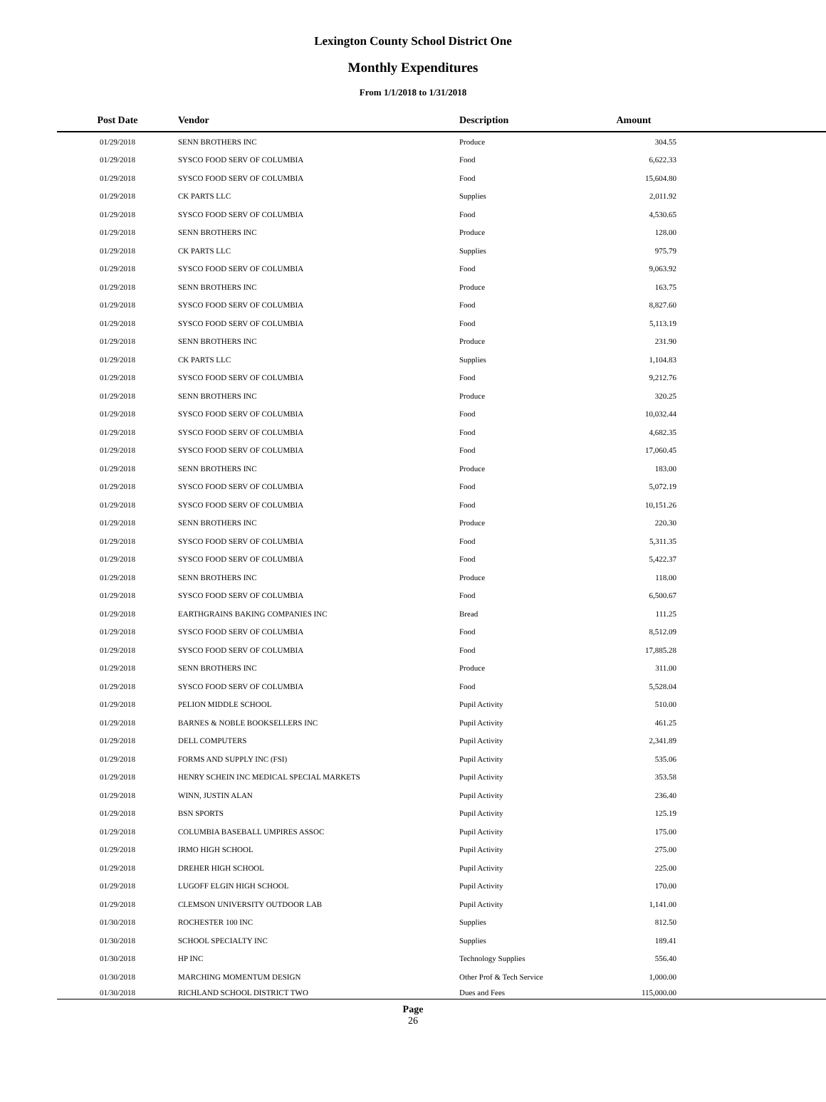Lexington County School District One
Monthly Expenditures
From 1/1/2018 to 1/31/2018
| Post Date | Vendor | Description | Amount | |
| --- | --- | --- | --- | --- |
| 01/29/2018 | SENN BROTHERS INC | Produce | 304.55 | |
| 01/29/2018 | SYSCO FOOD SERV OF COLUMBIA | Food | 6,622.33 | |
| 01/29/2018 | SYSCO FOOD SERV OF COLUMBIA | Food | 15,604.80 | |
| 01/29/2018 | CK PARTS LLC | Supplies | 2,011.92 | |
| 01/29/2018 | SYSCO FOOD SERV OF COLUMBIA | Food | 4,530.65 | |
| 01/29/2018 | SENN BROTHERS INC | Produce | 128.00 | |
| 01/29/2018 | CK PARTS LLC | Supplies | 975.79 | |
| 01/29/2018 | SYSCO FOOD SERV OF COLUMBIA | Food | 9,063.92 | |
| 01/29/2018 | SENN BROTHERS INC | Produce | 163.75 | |
| 01/29/2018 | SYSCO FOOD SERV OF COLUMBIA | Food | 8,827.60 | |
| 01/29/2018 | SYSCO FOOD SERV OF COLUMBIA | Food | 5,113.19 | |
| 01/29/2018 | SENN BROTHERS INC | Produce | 231.90 | |
| 01/29/2018 | CK PARTS LLC | Supplies | 1,104.83 | |
| 01/29/2018 | SYSCO FOOD SERV OF COLUMBIA | Food | 9,212.76 | |
| 01/29/2018 | SENN BROTHERS INC | Produce | 320.25 | |
| 01/29/2018 | SYSCO FOOD SERV OF COLUMBIA | Food | 10,032.44 | |
| 01/29/2018 | SYSCO FOOD SERV OF COLUMBIA | Food | 4,682.35 | |
| 01/29/2018 | SYSCO FOOD SERV OF COLUMBIA | Food | 17,060.45 | |
| 01/29/2018 | SENN BROTHERS INC | Produce | 183.00 | |
| 01/29/2018 | SYSCO FOOD SERV OF COLUMBIA | Food | 5,072.19 | |
| 01/29/2018 | SYSCO FOOD SERV OF COLUMBIA | Food | 10,151.26 | |
| 01/29/2018 | SENN BROTHERS INC | Produce | 220.30 | |
| 01/29/2018 | SYSCO FOOD SERV OF COLUMBIA | Food | 5,311.35 | |
| 01/29/2018 | SYSCO FOOD SERV OF COLUMBIA | Food | 5,422.37 | |
| 01/29/2018 | SENN BROTHERS INC | Produce | 118.00 | |
| 01/29/2018 | SYSCO FOOD SERV OF COLUMBIA | Food | 6,500.67 | |
| 01/29/2018 | EARTHGRAINS BAKING COMPANIES INC | Bread | 111.25 | |
| 01/29/2018 | SYSCO FOOD SERV OF COLUMBIA | Food | 8,512.09 | |
| 01/29/2018 | SYSCO FOOD SERV OF COLUMBIA | Food | 17,885.28 | |
| 01/29/2018 | SENN BROTHERS INC | Produce | 311.00 | |
| 01/29/2018 | SYSCO FOOD SERV OF COLUMBIA | Food | 5,528.04 | |
| 01/29/2018 | PELION MIDDLE SCHOOL | Pupil Activity | 510.00 | |
| 01/29/2018 | BARNES & NOBLE BOOKSELLERS INC | Pupil Activity | 461.25 | |
| 01/29/2018 | DELL COMPUTERS | Pupil Activity | 2,341.89 | |
| 01/29/2018 | FORMS AND SUPPLY INC (FSI) | Pupil Activity | 535.06 | |
| 01/29/2018 | HENRY SCHEIN INC MEDICAL SPECIAL MARKETS | Pupil Activity | 353.58 | |
| 01/29/2018 | WINN, JUSTIN ALAN | Pupil Activity | 236.40 | |
| 01/29/2018 | BSN SPORTS | Pupil Activity | 125.19 | |
| 01/29/2018 | COLUMBIA BASEBALL UMPIRES ASSOC | Pupil Activity | 175.00 | |
| 01/29/2018 | IRMO HIGH SCHOOL | Pupil Activity | 275.00 | |
| 01/29/2018 | DREHER HIGH SCHOOL | Pupil Activity | 225.00 | |
| 01/29/2018 | LUGOFF ELGIN HIGH SCHOOL | Pupil Activity | 170.00 | |
| 01/29/2018 | CLEMSON UNIVERSITY OUTDOOR LAB | Pupil Activity | 1,141.00 | |
| 01/30/2018 | ROCHESTER 100 INC | Supplies | 812.50 | |
| 01/30/2018 | SCHOOL SPECIALTY INC | Supplies | 189.41 | |
| 01/30/2018 | HP INC | Technology Supplies | 556.40 | |
| 01/30/2018 | MARCHING MOMENTUM DESIGN | Other Prof & Tech Service | 1,000.00 | |
| 01/30/2018 | RICHLAND SCHOOL DISTRICT TWO | Dues and Fees | 115,000.00 | |
Page
26